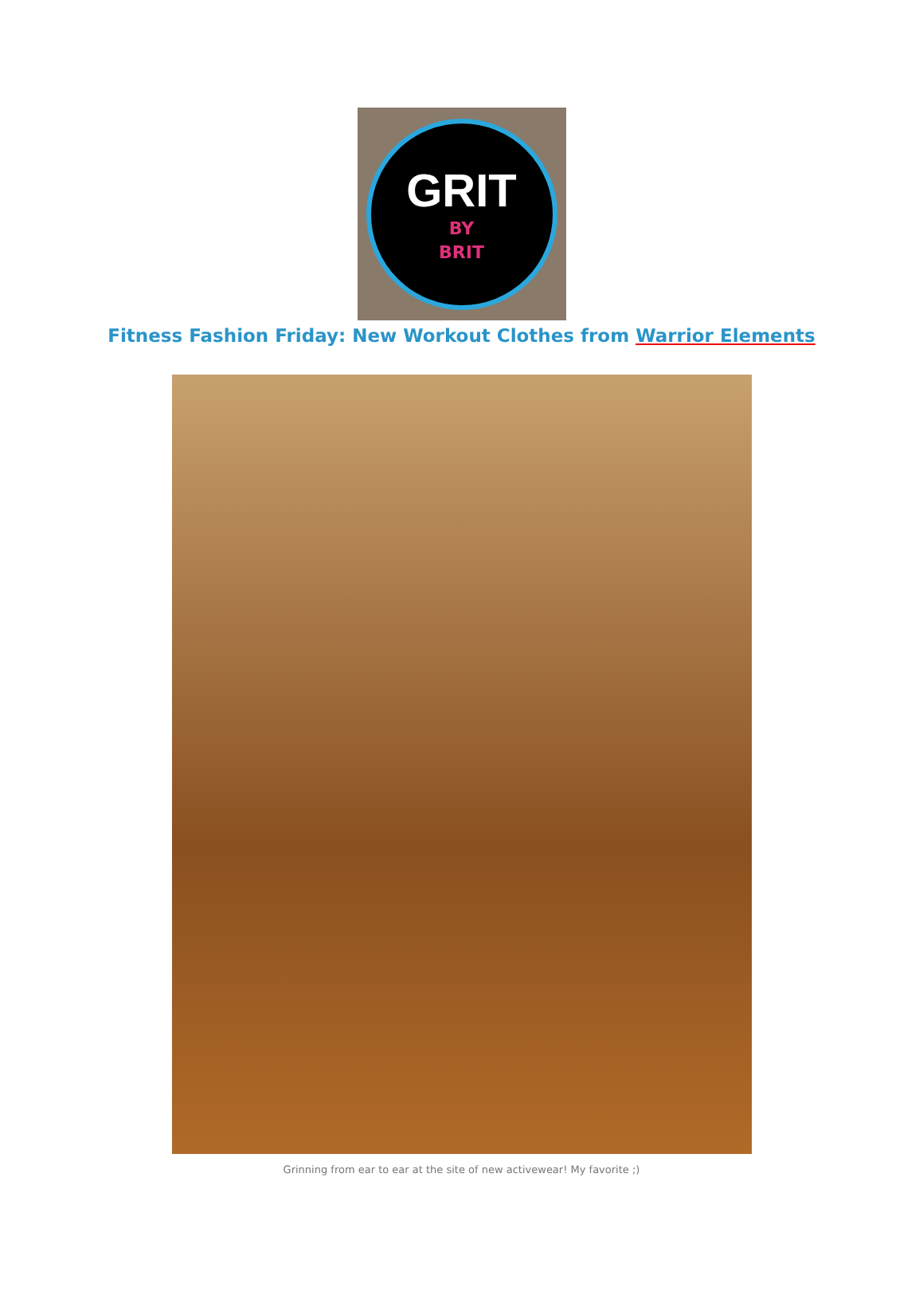GRIT
BY
BRIT
Fitness Fashion Friday: New Workout Clothes from Warrior Elements
Grinning from ear to ear at the site of new activewear! My favorite ;)